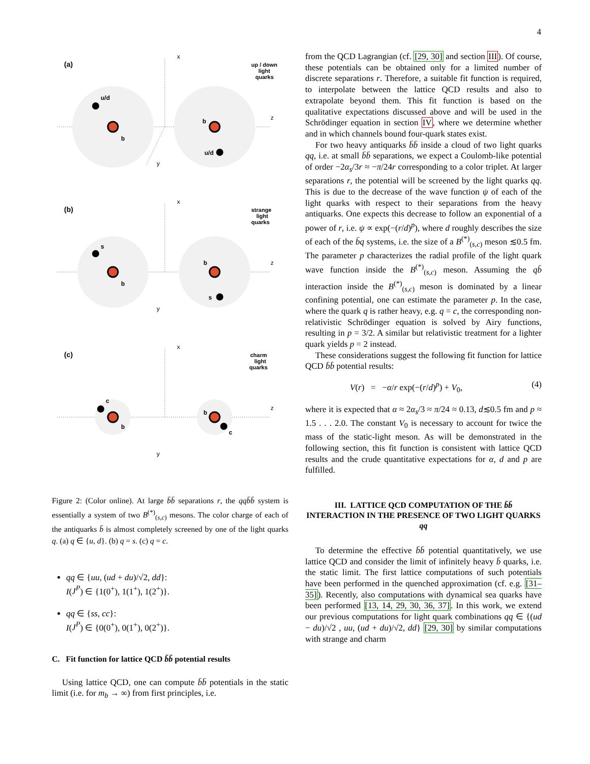4
(a)
up / down
light
quarks
x
z
y
u/d
b
b
u/d
(b)
strange
light
quarks
x
z
y
s
b
b
s
(c)
charm
light
quarks
x
z
y
c
b
b
c
Figure 2: (Color online). At large b̄b̄ separations r, the qqb̄b̄ system is essentially a system of two B<sup>(*)</sup><sub>(s,c)</sub> mesons. The color charge of each of the antiquarks b̄ is almost completely screened by one of the light quarks q. (a) q ∈ {u, d}. (b) q = s. (c) q = c.
qq ∈ {uu, (ud + du)/√2, dd}:
I(J<sup>P</sup>) ∈ {1(0<sup>+</sup>), 1(1<sup>+</sup>), 1(2<sup>+</sup>)}.
qq ∈ {ss, cc}:
I(J<sup>P</sup>) ∈ {0(0<sup>+</sup>), 0(1<sup>+</sup>), 0(2<sup>+</sup>)}.
C. Fit function for lattice QCD b̄b̄ potential results
Using lattice QCD, one can compute b̄b̄ potentials in the static limit (i.e. for m<sub>b</sub> → ∞) from first principles, i.e.
from the QCD Lagrangian (cf. [29, 30] and section III). Of course, these potentials can be obtained only for a limited number of discrete separations r. Therefore, a suitable fit function is required, to interpolate between the lattice QCD results and also to extrapolate beyond them. This fit function is based on the qualitative expectations discussed above and will be used in the Schrödinger equation in section IV, where we determine whether and in which channels bound four-quark states exist.
For two heavy antiquarks b̄b̄ inside a cloud of two light quarks qq, i.e. at small b̄b̄ separations, we expect a Coulomb-like potential of order −2α<sub>s</sub>/3r ≈ −π/24r corresponding to a color triplet. At larger separations r, the potential will be screened by the light quarks qq. This is due to the decrease of the wave function ψ of each of the light quarks with respect to their separations from the heavy antiquarks. One expects this decrease to follow an exponential of a power of r, i.e. ψ ∝ exp(−(r/d)<sup>p</sup>), where d roughly describes the size of each of the b̄q systems, i.e. the size of a B<sup>(*)</sup><sub>(s,c)</sub> meson ≲0.5 fm. The parameter p characterizes the radial profile of the light quark wave function inside the B<sup>(*)</sup><sub>(s,c)</sub> meson. Assuming the qb̄ interaction inside the B<sup>(*)</sup><sub>(s,c)</sub> meson is dominated by a linear confining potential, one can estimate the parameter p. In the case, where the quark q is rather heavy, e.g. q = c, the corresponding non-relativistic Schrödinger equation is solved by Airy functions, resulting in p = 3/2. A similar but relativistic treatment for a lighter quark yields p = 2 instead.
These considerations suggest the following fit function for lattice QCD b̄b̄ potential results:
V(r) = −α/r exp(−(r/d)<sup>p</sup>) + V<sub>0</sub>, (4)
where it is expected that α ≈ 2α<sub>s</sub>/3 ≈ π/24 ≈ 0.13, d≲0.5 fm and p ≈ 1.5 . . . 2.0. The constant V<sub>0</sub> is necessary to account for twice the mass of the static-light meson. As will be demonstrated in the following section, this fit function is consistent with lattice QCD results and the crude quantitative expectations for α, d and p are fulfilled.
III. LATTICE QCD COMPUTATION OF THE b̄b̄ INTERACTION IN THE PRESENCE OF TWO LIGHT QUARKS qq
To determine the effective b̄b̄ potential quantitatively, we use lattice QCD and consider the limit of infinitely heavy b̄ quarks, i.e. the static limit. The first lattice computations of such potentials have been performed in the quenched approximation (cf. e.g. [31–35]). Recently, also computations with dynamical sea quarks have been performed [13, 14, 29, 30, 36, 37]. In this work, we extend our previous computations for light quark combinations qq ∈ {(ud − du)/√2 , uu, (ud + du)/√2, dd} [29, 30] by similar computations with strange and charm